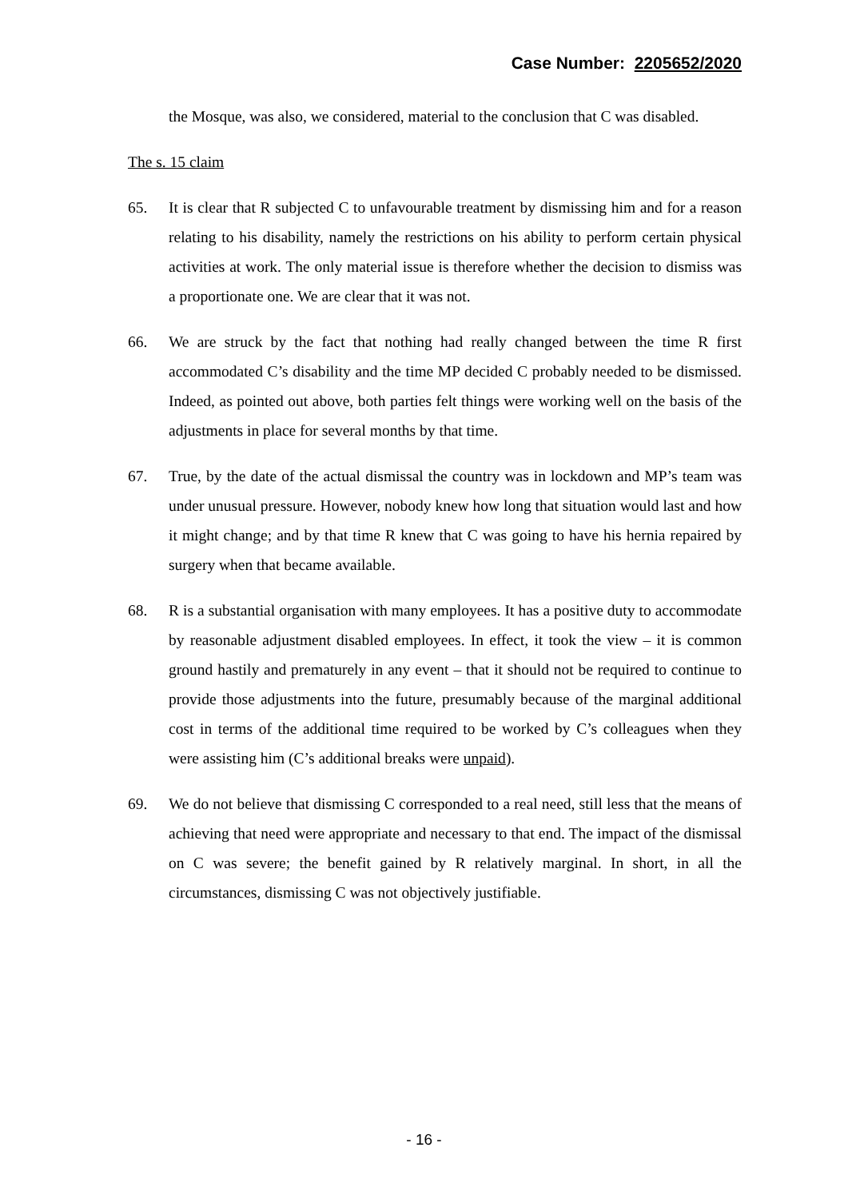Case Number: 2205652/2020
the Mosque, was also, we considered, material to the conclusion that C was disabled.
The s. 15 claim
65. It is clear that R subjected C to unfavourable treatment by dismissing him and for a reason relating to his disability, namely the restrictions on his ability to perform certain physical activities at work. The only material issue is therefore whether the decision to dismiss was a proportionate one. We are clear that it was not.
66. We are struck by the fact that nothing had really changed between the time R first accommodated C’s disability and the time MP decided C probably needed to be dismissed. Indeed, as pointed out above, both parties felt things were working well on the basis of the adjustments in place for several months by that time.
67. True, by the date of the actual dismissal the country was in lockdown and MP’s team was under unusual pressure. However, nobody knew how long that situation would last and how it might change; and by that time R knew that C was going to have his hernia repaired by surgery when that became available.
68. R is a substantial organisation with many employees. It has a positive duty to accommodate by reasonable adjustment disabled employees. In effect, it took the view – it is common ground hastily and prematurely in any event – that it should not be required to continue to provide those adjustments into the future, presumably because of the marginal additional cost in terms of the additional time required to be worked by C’s colleagues when they were assisting him (C’s additional breaks were unpaid).
69. We do not believe that dismissing C corresponded to a real need, still less that the means of achieving that need were appropriate and necessary to that end. The impact of the dismissal on C was severe; the benefit gained by R relatively marginal. In short, in all the circumstances, dismissing C was not objectively justifiable.
- 16 -